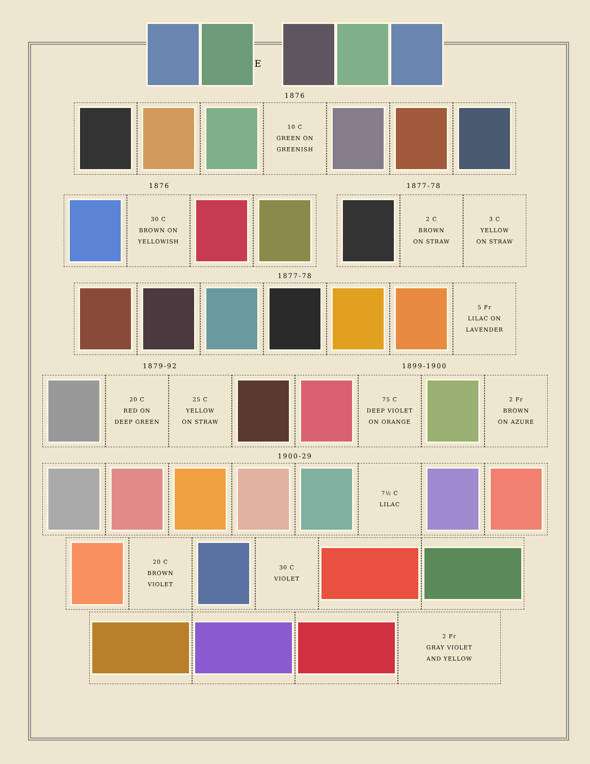E
1876
10 C
GREEN ON
GREENISH
1876 1877-78
30 C
BROWN ON
YELLOWISH
2 C
BROWN
ON STRAW
3 C
YELLOW
ON STRAW
1877-78
5 Fr
LILAC ON
LAVENDER
1879-92 1899-1900
20 C
RED ON
DEEP GREEN
25 C
YELLOW
ON STRAW
75 C
DEEP VIOLET
ON ORANGE
2 Fr
BROWN
ON AZURE
1900-29
7½ C
LILAC
20 C
BROWN
VIOLET
30 C
VIOLET
2 Fr
GRAY VIOLET
AND YELLOW